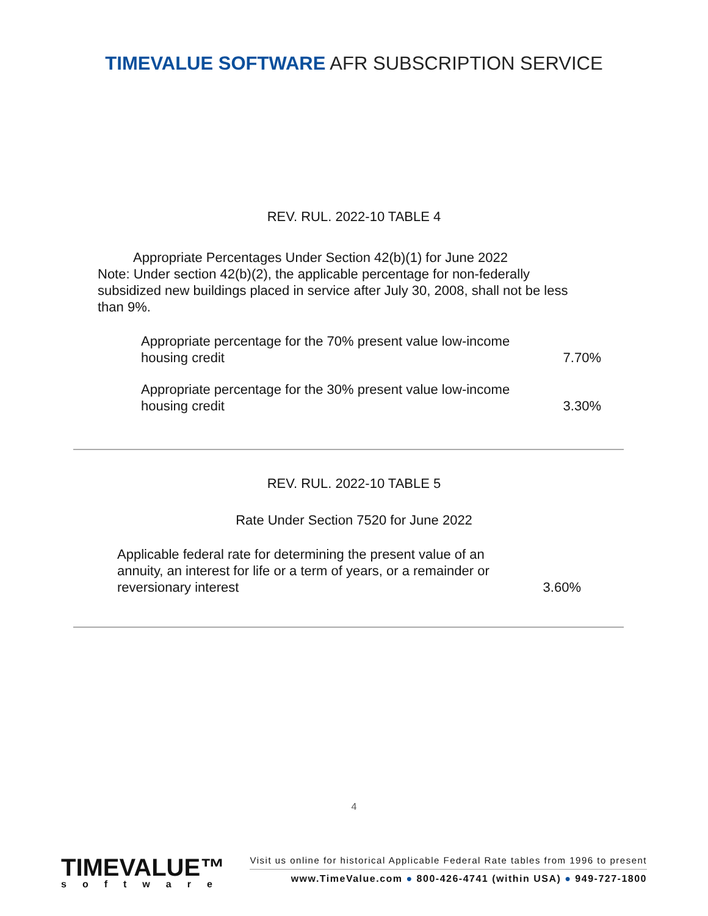TIMEVALUE SOFTWARE AFR SUBSCRIPTION SERVICE
REV. RUL. 2022-10 TABLE 4
Appropriate Percentages Under Section 42(b)(1) for June 2022
Note: Under section 42(b)(2), the applicable percentage for non-federally subsidized new buildings placed in service after July 30, 2008, shall not be less than 9%.
| Appropriate percentage for the 70% present value low-income housing credit | 7.70% |
| Appropriate percentage for the 30% present value low-income housing credit | 3.30% |
REV. RUL. 2022-10 TABLE 5
Rate Under Section 7520 for June 2022
| Applicable federal rate for determining the present value of an annuity, an interest for life or a term of years, or a remainder or reversionary interest | 3.60% |
4
TIMEVALUE™
software
Visit us online for historical Applicable Federal Rate tables from 1996 to present
www.TimeValue.com ● 800-426-4741 (within USA) ● 949-727-1800